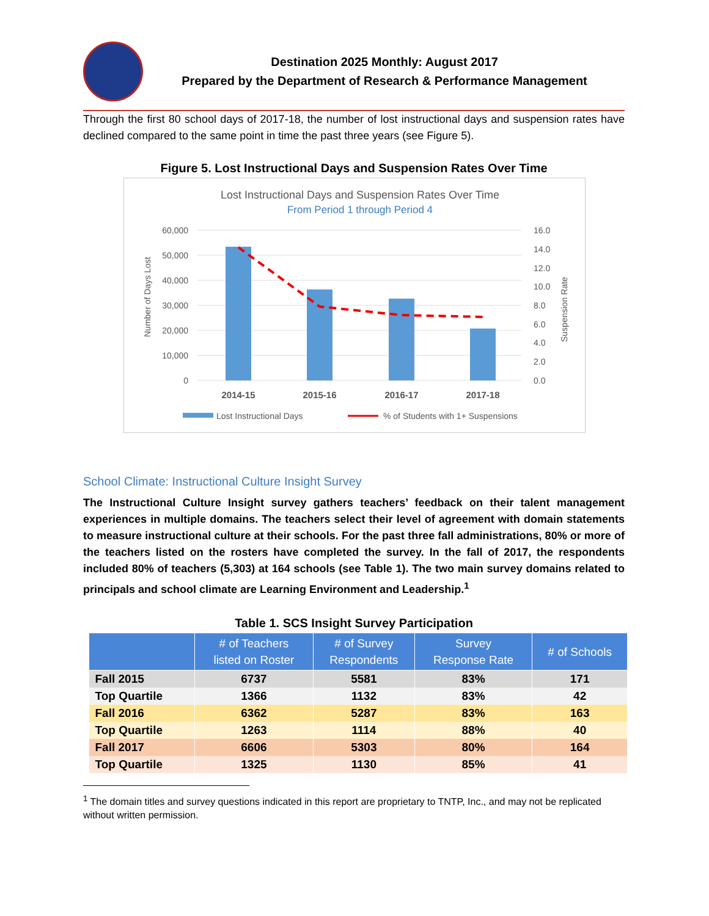Destination 2025 Monthly: August 2017
Prepared by the Department of Research & Performance Management
Through the first 80 school days of 2017-18, the number of lost instructional days and suspension rates have declined compared to the same point in time the past three years (see Figure 5).
Figure 5. Lost Instructional Days and Suspension Rates Over Time
Lost Instructional Days and Suspension Rates Over Time
From Period 1 through Period 4
60,000
50,000
40,000
30,000
20,000
10,000
0
16.0
14.0
12.0
10.0
8.0
6.0
4.0
2.0
0.0
Number of Days Lost
Suspension Rate
2014-15
2015-16
2016-17
2017-18
Lost Instructional Days
% of Students with 1+ Suspensions
School Climate: Instructional Culture Insight Survey
The Instructional Culture Insight survey gathers teachers’ feedback on their talent management experiences in multiple domains. The teachers select their level of agreement with domain statements to measure instructional culture at their schools. For the past three fall administrations, 80% or more of the teachers listed on the rosters have completed the survey. In the fall of 2017, the respondents included 80% of teachers (5,303) at 164 schools (see Table 1). The two main survey domains related to principals and school climate are Learning Environment and Leadership.<sup>1</sup>
Table 1. SCS Insight Survey Participation
| | # of Teachers listed on Roster | # of Survey Respondents | Survey Response Rate | # of Schools |
| --- | --- | --- | --- | --- |
| Fall 2015 | 6737 | 5581 | 83% | 171 |
| Top Quartile | 1366 | 1132 | 83% | 42 |
| Fall 2016 | 6362 | 5287 | 83% | 163 |
| Top Quartile | 1263 | 1114 | 88% | 40 |
| Fall 2017 | 6606 | 5303 | 80% | 164 |
| Top Quartile | 1325 | 1130 | 85% | 41 |
<sup>1</sup> The domain titles and survey questions indicated in this report are proprietary to TNTP, Inc., and may not be replicated without written permission.